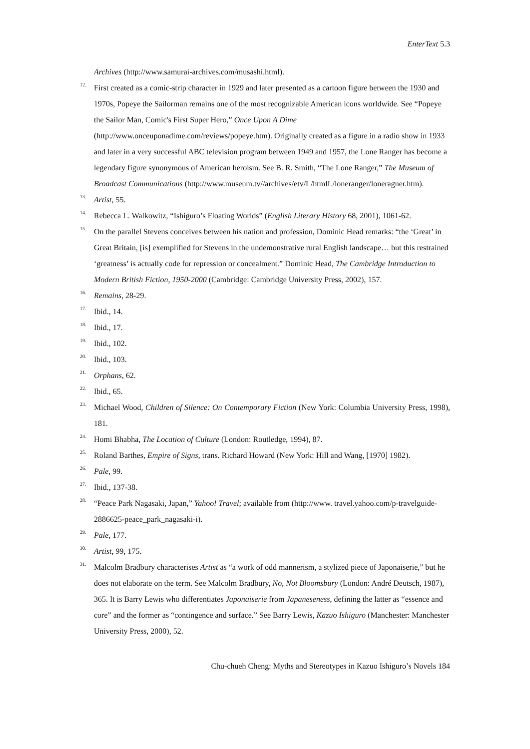EnterText 5.3
Archives (http://www.samurai-archives.com/musashi.html).
<sup>12.</sup> First created as a comic-strip character in 1929 and later presented as a cartoon figure between the 1930 and 1970s, Popeye the Sailorman remains one of the most recognizable American icons worldwide. See “Popeye the Sailor Man, Comic's First Super Hero,” Once Upon A Dime (http://www.onceuponadime.com/reviews/popeye.htm). Originally created as a figure in a radio show in 1933 and later in a very successful ABC television program between 1949 and 1957, the Lone Ranger has become a legendary figure synonymous of American heroism. See B. R. Smith, “The Lone Ranger,” The Museum of Broadcast Communications (http://www.museum.tv//archives/etv/L/htmlL/loneranger/loneragner.htm).
<sup>13.</sup> Artist, 55.
<sup>14.</sup> Rebecca L. Walkowitz, “Ishiguro’s Floating Worlds” (English Literary History 68, 2001), 1061-62.
<sup>15.</sup> On the parallel Stevens conceives between his nation and profession, Dominic Head remarks: “the ‘Great’ in Great Britain, [is] exemplified for Stevens in the undemonstrative rural English landscape… but this restrained ‘greatness’ is actually code for repression or concealment.” Dominic Head, The Cambridge Introduction to Modern British Fiction, 1950-2000 (Cambridge: Cambridge University Press, 2002), 157.
<sup>16.</sup> Remains, 28-29.
<sup>17.</sup> Ibid., 14.
<sup>18.</sup> Ibid., 17.
<sup>19.</sup> Ibid., 102.
<sup>20.</sup> Ibid., 103.
<sup>21.</sup> Orphans, 62.
<sup>22.</sup> Ibid., 65.
<sup>23.</sup> Michael Wood, Children of Silence: On Contemporary Fiction (New York: Columbia University Press, 1998), 181.
<sup>24.</sup> Homi Bhabha, The Location of Culture (London: Routledge, 1994), 87.
<sup>25.</sup> Roland Barthes, Empire of Signs, trans. Richard Howard (New York: Hill and Wang, [1970] 1982).
<sup>26.</sup> Pale, 99.
<sup>27.</sup> Ibid., 137-38.
<sup>28.</sup> “Peace Park Nagasaki, Japan,” Yahoo! Travel; available from (http://www. travel.yahoo.com/p-travelguide-2886625-peace_park_nagasaki-i).
<sup>29.</sup> Pale, 177.
<sup>30.</sup> Artist, 99, 175.
<sup>31.</sup> Malcolm Bradbury characterises Artist as “a work of odd mannerism, a stylized piece of Japonaiserie,” but he does not elaborate on the term. See Malcolm Bradbury, No, Not Bloomsbury (London: André Deutsch, 1987), 365. It is Barry Lewis who differentiates Japonaiserie from Japaneseness, defining the latter as “essence and core” and the former as “contingence and surface.” See Barry Lewis, Kazuo Ishiguro (Manchester: Manchester University Press, 2000), 52.
Chu-chueh Cheng: Myths and Stereotypes in Kazuo Ishiguro’s Novels 184